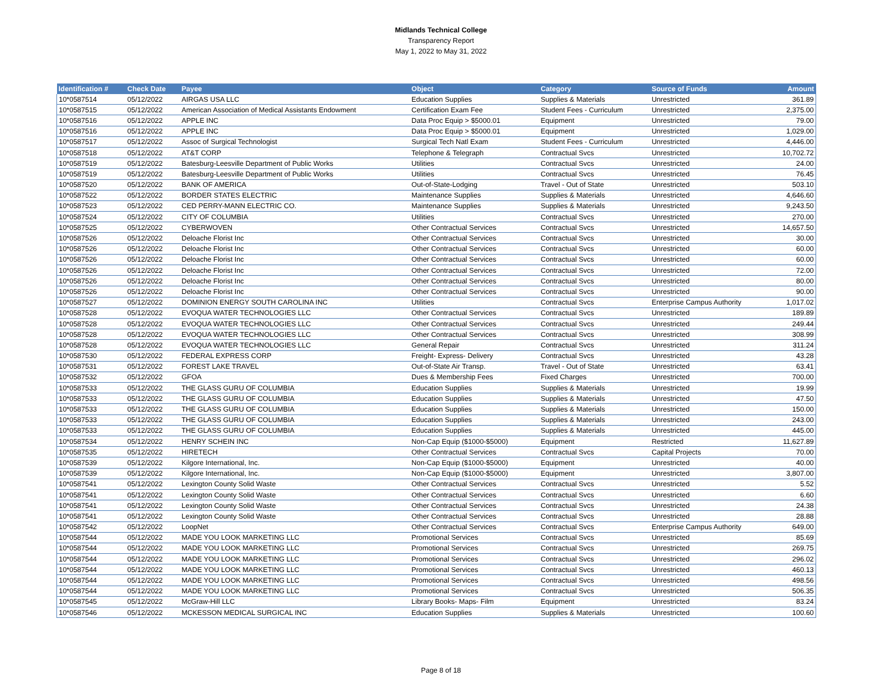Midlands Technical College
Transparency Report
May 1, 2022 to May 31, 2022
| Identification # | Check Date | Payee | Object | Category | Source of Funds | Amount |
| --- | --- | --- | --- | --- | --- | --- |
| 10*0587514 | 05/12/2022 | AIRGAS USA LLC | Education Supplies | Supplies & Materials | Unrestricted | 361.89 |
| 10*0587515 | 05/12/2022 | American Association of Medical Assistants Endowment | Certification Exam Fee | Student Fees - Curriculum | Unrestricted | 2,375.00 |
| 10*0587516 | 05/12/2022 | APPLE INC | Data Proc Equip > $5000.01 | Equipment | Unrestricted | 79.00 |
| 10*0587516 | 05/12/2022 | APPLE INC | Data Proc Equip > $5000.01 | Equipment | Unrestricted | 1,029.00 |
| 10*0587517 | 05/12/2022 | Assoc of Surgical Technologist | Surgical Tech Natl Exam | Student Fees - Curriculum | Unrestricted | 4,446.00 |
| 10*0587518 | 05/12/2022 | AT&T CORP | Telephone & Telegraph | Contractual Svcs | Unrestricted | 10,702.72 |
| 10*0587519 | 05/12/2022 | Batesburg-Leesville Department of Public Works | Utilities | Contractual Svcs | Unrestricted | 24.00 |
| 10*0587519 | 05/12/2022 | Batesburg-Leesville Department of Public Works | Utilities | Contractual Svcs | Unrestricted | 76.45 |
| 10*0587520 | 05/12/2022 | BANK OF AMERICA | Out-of-State-Lodging | Travel - Out of State | Unrestricted | 503.10 |
| 10*0587522 | 05/12/2022 | BORDER STATES ELECTRIC | Maintenance Supplies | Supplies & Materials | Unrestricted | 4,646.60 |
| 10*0587523 | 05/12/2022 | CED PERRY-MANN ELECTRIC CO. | Maintenance Supplies | Supplies & Materials | Unrestricted | 9,243.50 |
| 10*0587524 | 05/12/2022 | CITY OF COLUMBIA | Utilities | Contractual Svcs | Unrestricted | 270.00 |
| 10*0587525 | 05/12/2022 | CYBERWOVEN | Other Contractual Services | Contractual Svcs | Unrestricted | 14,657.50 |
| 10*0587526 | 05/12/2022 | Deloache Florist Inc | Other Contractual Services | Contractual Svcs | Unrestricted | 30.00 |
| 10*0587526 | 05/12/2022 | Deloache Florist Inc | Other Contractual Services | Contractual Svcs | Unrestricted | 60.00 |
| 10*0587526 | 05/12/2022 | Deloache Florist Inc | Other Contractual Services | Contractual Svcs | Unrestricted | 60.00 |
| 10*0587526 | 05/12/2022 | Deloache Florist Inc | Other Contractual Services | Contractual Svcs | Unrestricted | 72.00 |
| 10*0587526 | 05/12/2022 | Deloache Florist Inc | Other Contractual Services | Contractual Svcs | Unrestricted | 80.00 |
| 10*0587526 | 05/12/2022 | Deloache Florist Inc | Other Contractual Services | Contractual Svcs | Unrestricted | 90.00 |
| 10*0587527 | 05/12/2022 | DOMINION ENERGY SOUTH CAROLINA INC | Utilities | Contractual Svcs | Enterprise Campus Authority | 1,017.02 |
| 10*0587528 | 05/12/2022 | EVOQUA WATER TECHNOLOGIES LLC | Other Contractual Services | Contractual Svcs | Unrestricted | 189.89 |
| 10*0587528 | 05/12/2022 | EVOQUA WATER TECHNOLOGIES LLC | Other Contractual Services | Contractual Svcs | Unrestricted | 249.44 |
| 10*0587528 | 05/12/2022 | EVOQUA WATER TECHNOLOGIES LLC | Other Contractual Services | Contractual Svcs | Unrestricted | 308.99 |
| 10*0587528 | 05/12/2022 | EVOQUA WATER TECHNOLOGIES LLC | General Repair | Contractual Svcs | Unrestricted | 311.24 |
| 10*0587530 | 05/12/2022 | FEDERAL EXPRESS CORP | Freight- Express- Delivery | Contractual Svcs | Unrestricted | 43.28 |
| 10*0587531 | 05/12/2022 | FOREST LAKE TRAVEL | Out-of-State Air Transp. | Travel - Out of State | Unrestricted | 63.41 |
| 10*0587532 | 05/12/2022 | GFOA | Dues & Membership Fees | Fixed Charges | Unrestricted | 700.00 |
| 10*0587533 | 05/12/2022 | THE GLASS GURU OF COLUMBIA | Education Supplies | Supplies & Materials | Unrestricted | 19.99 |
| 10*0587533 | 05/12/2022 | THE GLASS GURU OF COLUMBIA | Education Supplies | Supplies & Materials | Unrestricted | 47.50 |
| 10*0587533 | 05/12/2022 | THE GLASS GURU OF COLUMBIA | Education Supplies | Supplies & Materials | Unrestricted | 150.00 |
| 10*0587533 | 05/12/2022 | THE GLASS GURU OF COLUMBIA | Education Supplies | Supplies & Materials | Unrestricted | 243.00 |
| 10*0587533 | 05/12/2022 | THE GLASS GURU OF COLUMBIA | Education Supplies | Supplies & Materials | Unrestricted | 445.00 |
| 10*0587534 | 05/12/2022 | HENRY SCHEIN INC | Non-Cap Equip ($1000-$5000) | Equipment | Restricted | 11,627.89 |
| 10*0587535 | 05/12/2022 | HIRETECH | Other Contractual Services | Contractual Svcs | Capital Projects | 70.00 |
| 10*0587539 | 05/12/2022 | Kilgore International, Inc. | Non-Cap Equip ($1000-$5000) | Equipment | Unrestricted | 40.00 |
| 10*0587539 | 05/12/2022 | Kilgore International, Inc. | Non-Cap Equip ($1000-$5000) | Equipment | Unrestricted | 3,807.00 |
| 10*0587541 | 05/12/2022 | Lexington County Solid Waste | Other Contractual Services | Contractual Svcs | Unrestricted | 5.52 |
| 10*0587541 | 05/12/2022 | Lexington County Solid Waste | Other Contractual Services | Contractual Svcs | Unrestricted | 6.60 |
| 10*0587541 | 05/12/2022 | Lexington County Solid Waste | Other Contractual Services | Contractual Svcs | Unrestricted | 24.38 |
| 10*0587541 | 05/12/2022 | Lexington County Solid Waste | Other Contractual Services | Contractual Svcs | Unrestricted | 28.88 |
| 10*0587542 | 05/12/2022 | LoopNet | Other Contractual Services | Contractual Svcs | Enterprise Campus Authority | 649.00 |
| 10*0587544 | 05/12/2022 | MADE YOU LOOK MARKETING LLC | Promotional Services | Contractual Svcs | Unrestricted | 85.69 |
| 10*0587544 | 05/12/2022 | MADE YOU LOOK MARKETING LLC | Promotional Services | Contractual Svcs | Unrestricted | 269.75 |
| 10*0587544 | 05/12/2022 | MADE YOU LOOK MARKETING LLC | Promotional Services | Contractual Svcs | Unrestricted | 296.02 |
| 10*0587544 | 05/12/2022 | MADE YOU LOOK MARKETING LLC | Promotional Services | Contractual Svcs | Unrestricted | 460.13 |
| 10*0587544 | 05/12/2022 | MADE YOU LOOK MARKETING LLC | Promotional Services | Contractual Svcs | Unrestricted | 498.56 |
| 10*0587544 | 05/12/2022 | MADE YOU LOOK MARKETING LLC | Promotional Services | Contractual Svcs | Unrestricted | 506.35 |
| 10*0587545 | 05/12/2022 | McGraw-Hill LLC | Library Books- Maps- Film | Equipment | Unrestricted | 83.24 |
| 10*0587546 | 05/12/2022 | MCKESSON MEDICAL SURGICAL INC | Education Supplies | Supplies & Materials | Unrestricted | 100.60 |
Page 8 of 18